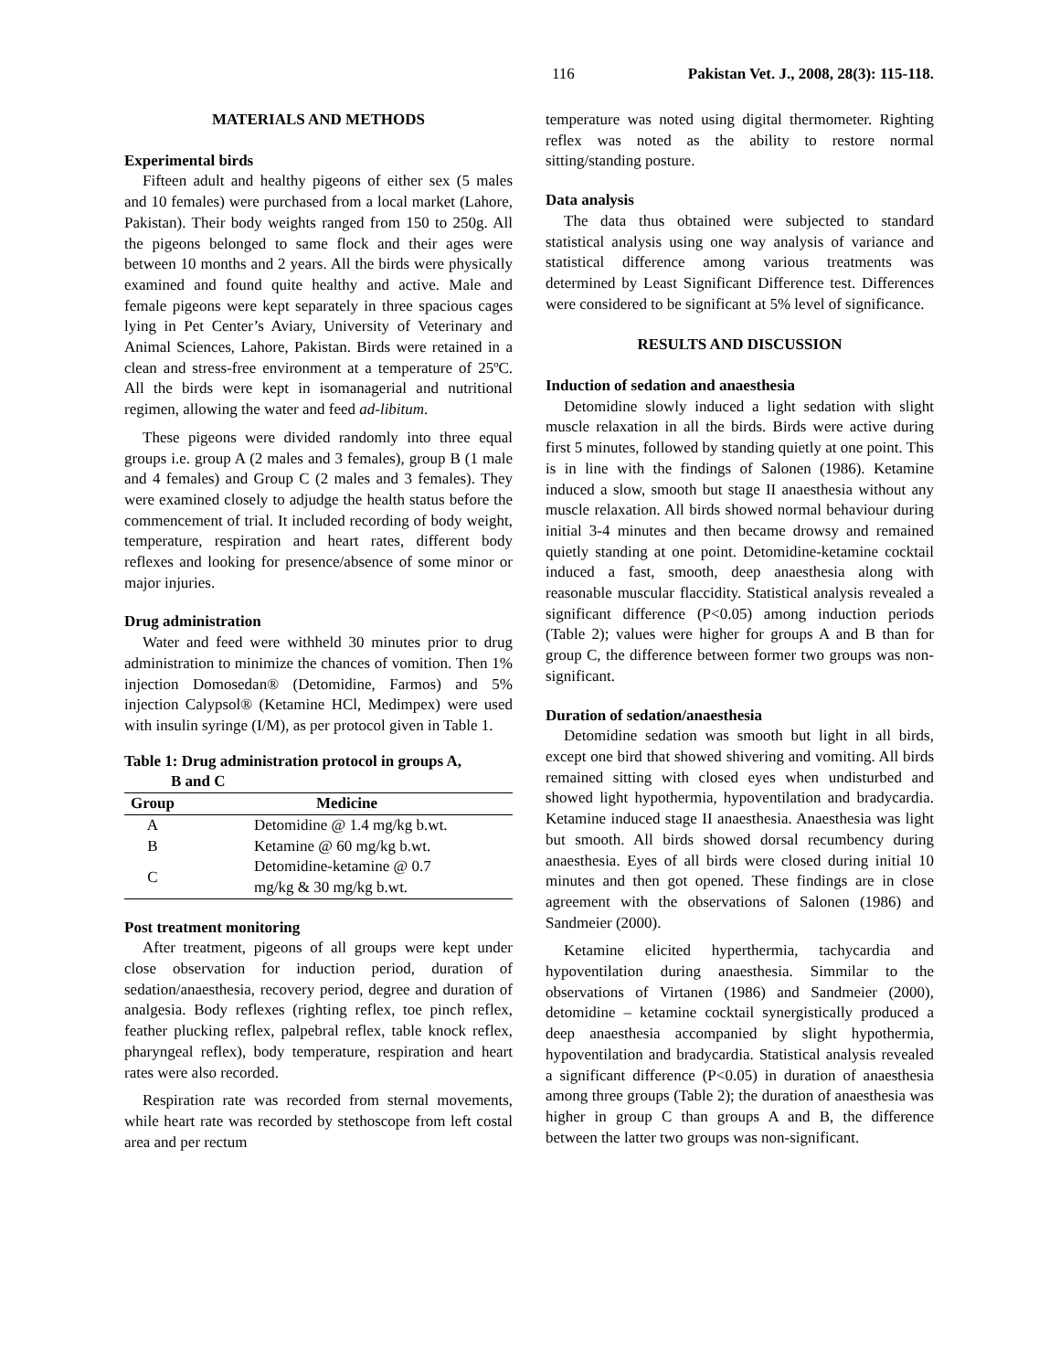116 Pakistan Vet. J., 2008, 28(3): 115-118.
MATERIALS AND METHODS
Experimental birds
Fifteen adult and healthy pigeons of either sex (5 males and 10 females) were purchased from a local market (Lahore, Pakistan). Their body weights ranged from 150 to 250g. All the pigeons belonged to same flock and their ages were between 10 months and 2 years. All the birds were physically examined and found quite healthy and active. Male and female pigeons were kept separately in three spacious cages lying in Pet Center’s Aviary, University of Veterinary and Animal Sciences, Lahore, Pakistan. Birds were retained in a clean and stress-free environment at a temperature of 25ºC. All the birds were kept in isomanagerial and nutritional regimen, allowing the water and feed ad-libitum.
These pigeons were divided randomly into three equal groups i.e. group A (2 males and 3 females), group B (1 male and 4 females) and Group C (2 males and 3 females). They were examined closely to adjudge the health status before the commencement of trial. It included recording of body weight, temperature, respiration and heart rates, different body reflexes and looking for presence/absence of some minor or major injuries.
Drug administration
Water and feed were withheld 30 minutes prior to drug administration to minimize the chances of vomition. Then 1% injection Domosedan® (Detomidine, Farmos) and 5% injection Calypsol® (Ketamine HCl, Medimpex) were used with insulin syringe (I/M), as per protocol given in Table 1.
Table 1: Drug administration protocol in groups A,
B and C
| Group | Medicine |
| --- | --- |
| A | Detomidine @ 1.4 mg/kg b.wt. |
| B | Ketamine @ 60 mg/kg b.wt. |
| C | Detomidine-ketamine @ 0.7 mg/kg & 30 mg/kg b.wt. |
Post treatment monitoring
After treatment, pigeons of all groups were kept under close observation for induction period, duration of sedation/anaesthesia, recovery period, degree and duration of analgesia. Body reflexes (righting reflex, toe pinch reflex, feather plucking reflex, palpebral reflex, table knock reflex, pharyngeal reflex), body temperature, respiration and heart rates were also recorded.
Respiration rate was recorded from sternal movements, while heart rate was recorded by stethoscope from left costal area and per rectum
temperature was noted using digital thermometer. Righting reflex was noted as the ability to restore normal sitting/standing posture.
Data analysis
The data thus obtained were subjected to standard statistical analysis using one way analysis of variance and statistical difference among various treatments was determined by Least Significant Difference test. Differences were considered to be significant at 5% level of significance.
RESULTS AND DISCUSSION
Induction of sedation and anaesthesia
Detomidine slowly induced a light sedation with slight muscle relaxation in all the birds. Birds were active during first 5 minutes, followed by standing quietly at one point. This is in line with the findings of Salonen (1986). Ketamine induced a slow, smooth but stage II anaesthesia without any muscle relaxation. All birds showed normal behaviour during initial 3-4 minutes and then became drowsy and remained quietly standing at one point. Detomidine-ketamine cocktail induced a fast, smooth, deep anaesthesia along with reasonable muscular flaccidity. Statistical analysis revealed a significant difference (P<0.05) among induction periods (Table 2); values were higher for groups A and B than for group C, the difference between former two groups was non-significant.
Duration of sedation/anaesthesia
Detomidine sedation was smooth but light in all birds, except one bird that showed shivering and vomiting. All birds remained sitting with closed eyes when undisturbed and showed light hypothermia, hypoventilation and bradycardia. Ketamine induced stage II anaesthesia. Anaesthesia was light but smooth. All birds showed dorsal recumbency during anaesthesia. Eyes of all birds were closed during initial 10 minutes and then got opened. These findings are in close agreement with the observations of Salonen (1986) and Sandmeier (2000).
Ketamine elicited hyperthermia, tachycardia and hypoventilation during anaesthesia. Simmilar to the observations of Virtanen (1986) and Sandmeier (2000), detomidine – ketamine cocktail synergistically produced a deep anaesthesia accompanied by slight hypothermia, hypoventilation and bradycardia. Statistical analysis revealed a significant difference (P<0.05) in duration of anaesthesia among three groups (Table 2); the duration of anaesthesia was higher in group C than groups A and B, the difference between the latter two groups was non-significant.